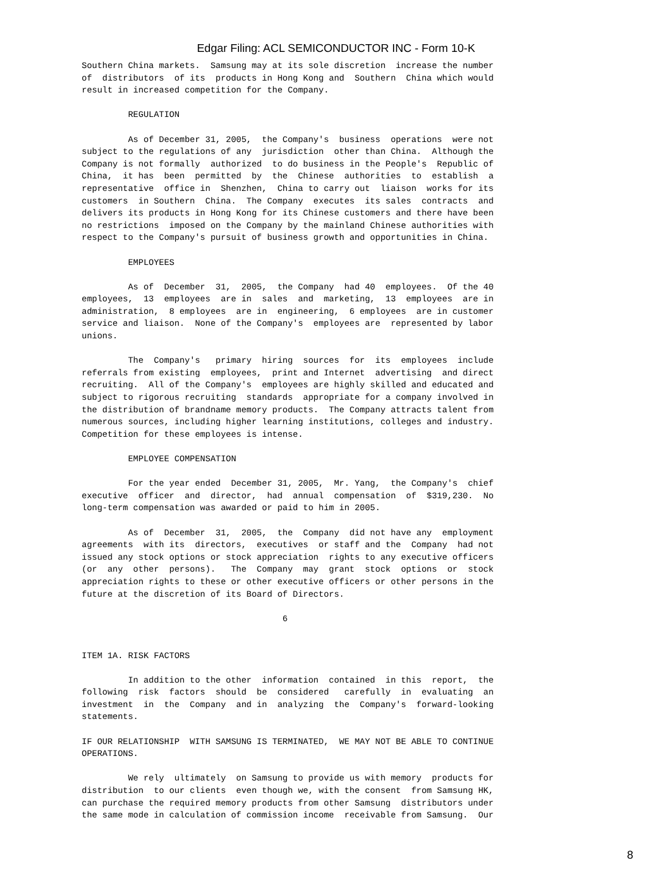Edgar Filing: ACL SEMICONDUCTOR INC - Form 10-K
Southern China markets.  Samsung may at its sole discretion  increase the number
of  distributors  of its  products in Hong Kong and  Southern  China which would
result in increased competition for the Company.

         REGULATION

         As of December 31, 2005,  the Company's  business  operations  were not
subject to the regulations of any  jurisdiction  other than China.  Although the
Company is not formally  authorized  to do business in the People's  Republic of
China,  it has  been  permitted  by  the  Chinese  authorities  to  establish  a
representative  office in  Shenzhen,  China to carry out  liaison  works for its
customers  in Southern  China.  The Company  executes  its sales  contracts  and
delivers its products in Hong Kong for its Chinese customers and there have been
no restrictions  imposed on the Company by the mainland Chinese authorities with
respect to the Company's pursuit of business growth and opportunities in China.

         EMPLOYEES

         As of  December  31,  2005,  the Company  had 40  employees.  Of the 40
employees,  13  employees  are in  sales  and  marketing,  13  employees  are in
administration,  8 employees  are in  engineering,  6 employees  are in customer
service and liaison.  None of the Company's  employees are  represented by labor
unions.

         The  Company's   primary  hiring  sources  for  its  employees  include
referrals from existing  employees,  print and Internet  advertising  and direct
recruiting.  All of the Company's  employees are highly skilled and educated and
subject to rigorous recruiting  standards  appropriate for a company involved in
the distribution of brandname memory products.  The Company attracts talent from
numerous sources, including higher learning institutions, colleges and industry.
Competition for these employees is intense.

         EMPLOYEE COMPENSATION

         For the year ended  December 31, 2005,  Mr. Yang,  the Company's  chief
executive  officer  and  director,  had  annual  compensation  of  $319,230.  No
long-term compensation was awarded or paid to him in 2005.

         As of  December  31,  2005,  the  Company  did not have any  employment
agreements  with its  directors,  executives  or staff and the  Company  had not
issued any stock options or stock appreciation  rights to any executive officers
(or  any  other  persons).   The  Company  may  grant  stock  options  or  stock
appreciation rights to these or other executive officers or other persons in the
future at the discretion of its Board of Directors.

                                       6


ITEM 1A. RISK FACTORS

         In addition to the other  information  contained  in this  report,  the
following  risk  factors  should  be  considered   carefully  in  evaluating  an
investment  in  the  Company  and in  analyzing  the  Company's  forward-looking
statements.

IF OUR RELATIONSHIP  WITH SAMSUNG IS TERMINATED,  WE MAY NOT BE ABLE TO CONTINUE
OPERATIONS.

         We rely  ultimately  on Samsung to provide us with memory  products for
distribution  to our clients  even though we, with the consent  from Samsung HK,
can purchase the required memory products from other Samsung  distributors under
the same mode in calculation of commission income  receivable from Samsung.  Our
8